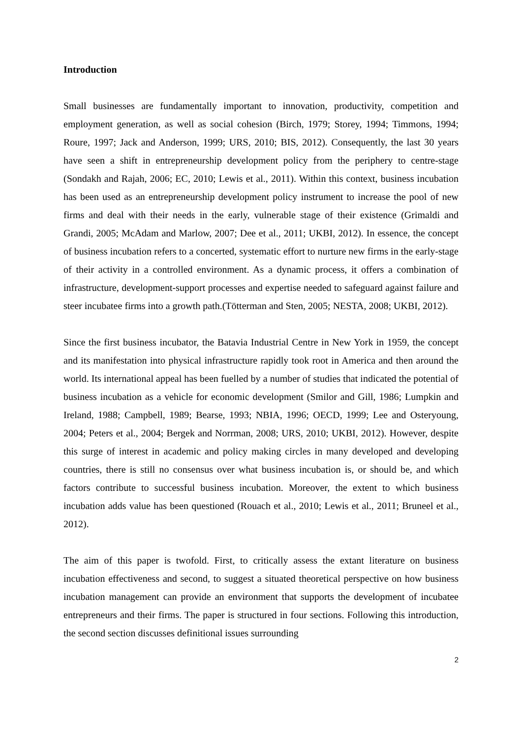Introduction
Small businesses are fundamentally important to innovation, productivity, competition and employment generation, as well as social cohesion (Birch, 1979; Storey, 1994; Timmons, 1994; Roure, 1997; Jack and Anderson, 1999; URS, 2010; BIS, 2012). Consequently, the last 30 years have seen a shift in entrepreneurship development policy from the periphery to centre-stage (Sondakh and Rajah, 2006; EC, 2010; Lewis et al., 2011). Within this context, business incubation has been used as an entrepreneurship development policy instrument to increase the pool of new firms and deal with their needs in the early, vulnerable stage of their existence (Grimaldi and Grandi, 2005; McAdam and Marlow, 2007; Dee et al., 2011; UKBI, 2012). In essence, the concept of business incubation refers to a concerted, systematic effort to nurture new firms in the early-stage of their activity in a controlled environment. As a dynamic process, it offers a combination of infrastructure, development-support processes and expertise needed to safeguard against failure and steer incubatee firms into a growth path.(Tötterman and Sten, 2005; NESTA, 2008; UKBI, 2012).
Since the first business incubator, the Batavia Industrial Centre in New York in 1959, the concept and its manifestation into physical infrastructure rapidly took root in America and then around the world. Its international appeal has been fuelled by a number of studies that indicated the potential of business incubation as a vehicle for economic development (Smilor and Gill, 1986; Lumpkin and Ireland, 1988; Campbell, 1989; Bearse, 1993; NBIA, 1996; OECD, 1999; Lee and Osteryoung, 2004; Peters et al., 2004; Bergek and Norrman, 2008; URS, 2010; UKBI, 2012). However, despite this surge of interest in academic and policy making circles in many developed and developing countries, there is still no consensus over what business incubation is, or should be, and which factors contribute to successful business incubation. Moreover, the extent to which business incubation adds value has been questioned (Rouach et al., 2010; Lewis et al., 2011; Bruneel et al., 2012).
The aim of this paper is twofold. First, to critically assess the extant literature on business incubation effectiveness and second, to suggest a situated theoretical perspective on how business incubation management can provide an environment that supports the development of incubatee entrepreneurs and their firms. The paper is structured in four sections. Following this introduction, the second section discusses definitional issues surrounding
2